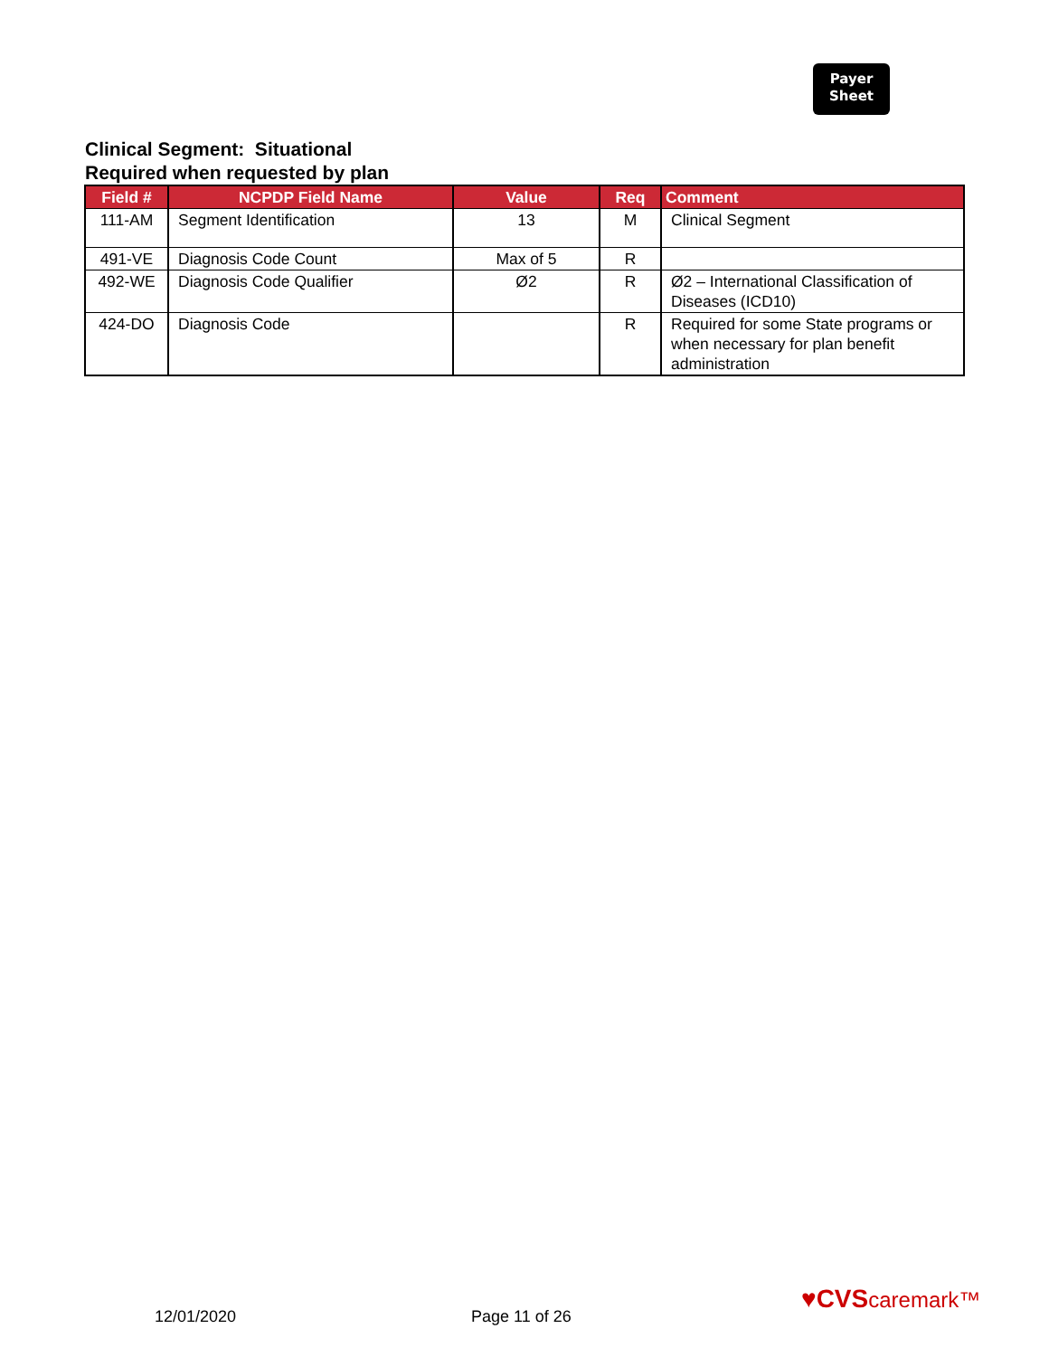Payer
Sheet
Clinical Segment: Situational
Required when requested by plan
| Field # | NCPDP Field Name | Value | Req | Comment |
| --- | --- | --- | --- | --- |
| 111-AM | Segment Identification | 13 | M | Clinical Segment |
| 491-VE | Diagnosis Code Count | Max of 5 | R | |
| 492-WE | Diagnosis Code Qualifier | Ø2 | R | Ø2 – International Classification of Diseases (ICD10) |
| 424-DO | Diagnosis Code | | R | Required for some State programs or when necessary for plan benefit administration |
12/01/2020 Page 11 of 26
♥CVScaremark™